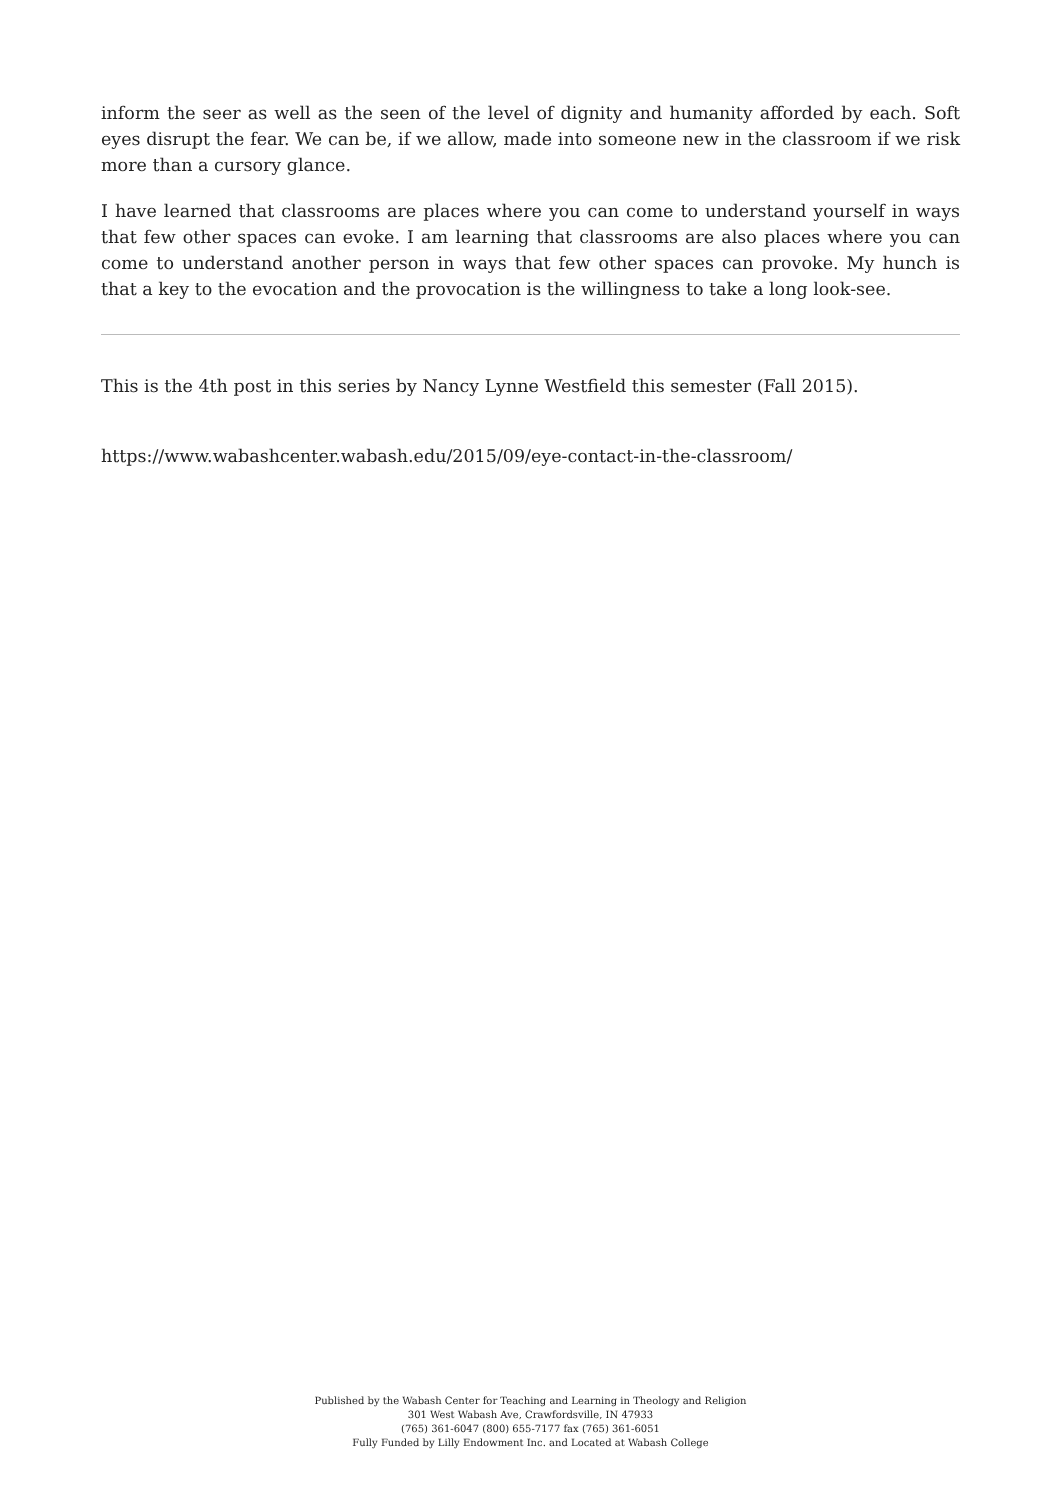inform the seer as well as the seen of the level of dignity and humanity afforded by each. Soft eyes disrupt the fear. We can be, if we allow, made into someone new in the classroom if we risk more than a cursory glance.
I have learned that classrooms are places where you can come to understand yourself in ways that few other spaces can evoke. I am learning that classrooms are also places where you can come to understand another person in ways that few other spaces can provoke. My hunch is that a key to the evocation and the provocation is the willingness to take a long look-see.
This is the 4th post in this series by Nancy Lynne Westfield this semester (Fall 2015).
https://www.wabashcenter.wabash.edu/2015/09/eye-contact-in-the-classroom/
Published by the Wabash Center for Teaching and Learning in Theology and Religion
301 West Wabash Ave, Crawfordsville, IN 47933
(765) 361-6047 (800) 655-7177 fax (765) 361-6051
Fully Funded by Lilly Endowment Inc. and Located at Wabash College